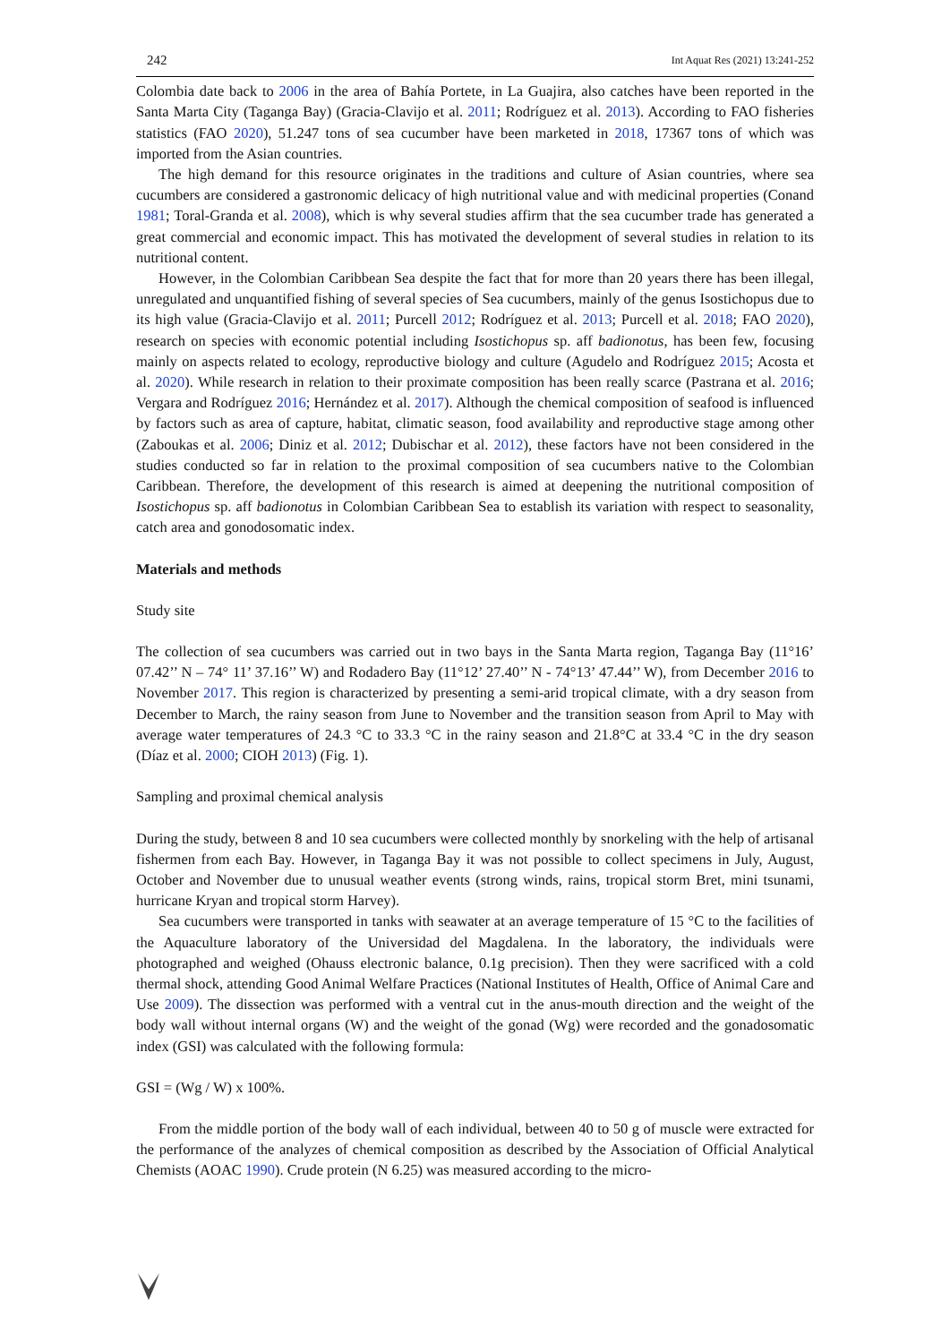242 Int Aquat Res (2021) 13:241-252
Colombia date back to 2006 in the area of Bahía Portete, in La Guajira, also catches have been reported in the Santa Marta City (Taganga Bay) (Gracia-Clavijo et al. 2011; Rodríguez et al. 2013). According to FAO fisheries statistics (FAO 2020), 51.247 tons of sea cucumber have been marketed in 2018, 17367 tons of which was imported from the Asian countries.
The high demand for this resource originates in the traditions and culture of Asian countries, where sea cucumbers are considered a gastronomic delicacy of high nutritional value and with medicinal properties (Conand 1981; Toral-Granda et al. 2008), which is why several studies affirm that the sea cucumber trade has generated a great commercial and economic impact. This has motivated the development of several studies in relation to its nutritional content.
However, in the Colombian Caribbean Sea despite the fact that for more than 20 years there has been illegal, unregulated and unquantified fishing of several species of Sea cucumbers, mainly of the genus Isostichopus due to its high value (Gracia-Clavijo et al. 2011; Purcell 2012; Rodríguez et al. 2013; Purcell et al. 2018; FAO 2020), research on species with economic potential including Isostichopus sp. aff badionotus, has been few, focusing mainly on aspects related to ecology, reproductive biology and culture (Agudelo and Rodríguez 2015; Acosta et al. 2020). While research in relation to their proximate composition has been really scarce (Pastrana et al. 2016; Vergara and Rodríguez 2016; Hernández et al. 2017). Although the chemical composition of seafood is influenced by factors such as area of capture, habitat, climatic season, food availability and reproductive stage among other (Zaboukas et al. 2006; Diniz et al. 2012; Dubischar et al. 2012), these factors have not been considered in the studies conducted so far in relation to the proximal composition of sea cucumbers native to the Colombian Caribbean. Therefore, the development of this research is aimed at deepening the nutritional composition of Isostichopus sp. aff badionotus in Colombian Caribbean Sea to establish its variation with respect to seasonality, catch area and gonodosomatic index.
Materials and methods
Study site
The collection of sea cucumbers was carried out in two bays in the Santa Marta region, Taganga Bay (11°16’ 07.42’’ N – 74° 11’ 37.16’’ W) and Rodadero Bay (11°12’ 27.40’’ N - 74°13’ 47.44’’ W), from December 2016 to November 2017. This region is characterized by presenting a semi-arid tropical climate, with a dry season from December to March, the rainy season from June to November and the transition season from April to May with average water temperatures of 24.3 °C to 33.3 °C in the rainy season and 21.8°C at 33.4 °C in the dry season (Díaz et al. 2000; CIOH 2013) (Fig. 1).
Sampling and proximal chemical analysis
During the study, between 8 and 10 sea cucumbers were collected monthly by snorkeling with the help of artisanal fishermen from each Bay. However, in Taganga Bay it was not possible to collect specimens in July, August, October and November due to unusual weather events (strong winds, rains, tropical storm Bret, mini tsunami, hurricane Kryan and tropical storm Harvey).
Sea cucumbers were transported in tanks with seawater at an average temperature of 15 °C to the facilities of the Aquaculture laboratory of the Universidad del Magdalena. In the laboratory, the individuals were photographed and weighed (Ohauss electronic balance, 0.1g precision). Then they were sacrificed with a cold thermal shock, attending Good Animal Welfare Practices (National Institutes of Health, Office of Animal Care and Use 2009). The dissection was performed with a ventral cut in the anus-mouth direction and the weight of the body wall without internal organs (W) and the weight of the gonad (Wg) were recorded and the gonadosomatic index (GSI) was calculated with the following formula:
GSI = (Wg / W) x 100%.
From the middle portion of the body wall of each individual, between 40 to 50 g of muscle were extracted for the performance of the analyzes of chemical composition as described by the Association of Official Analytical Chemists (AOAC 1990). Crude protein (N 6.25) was measured according to the micro-